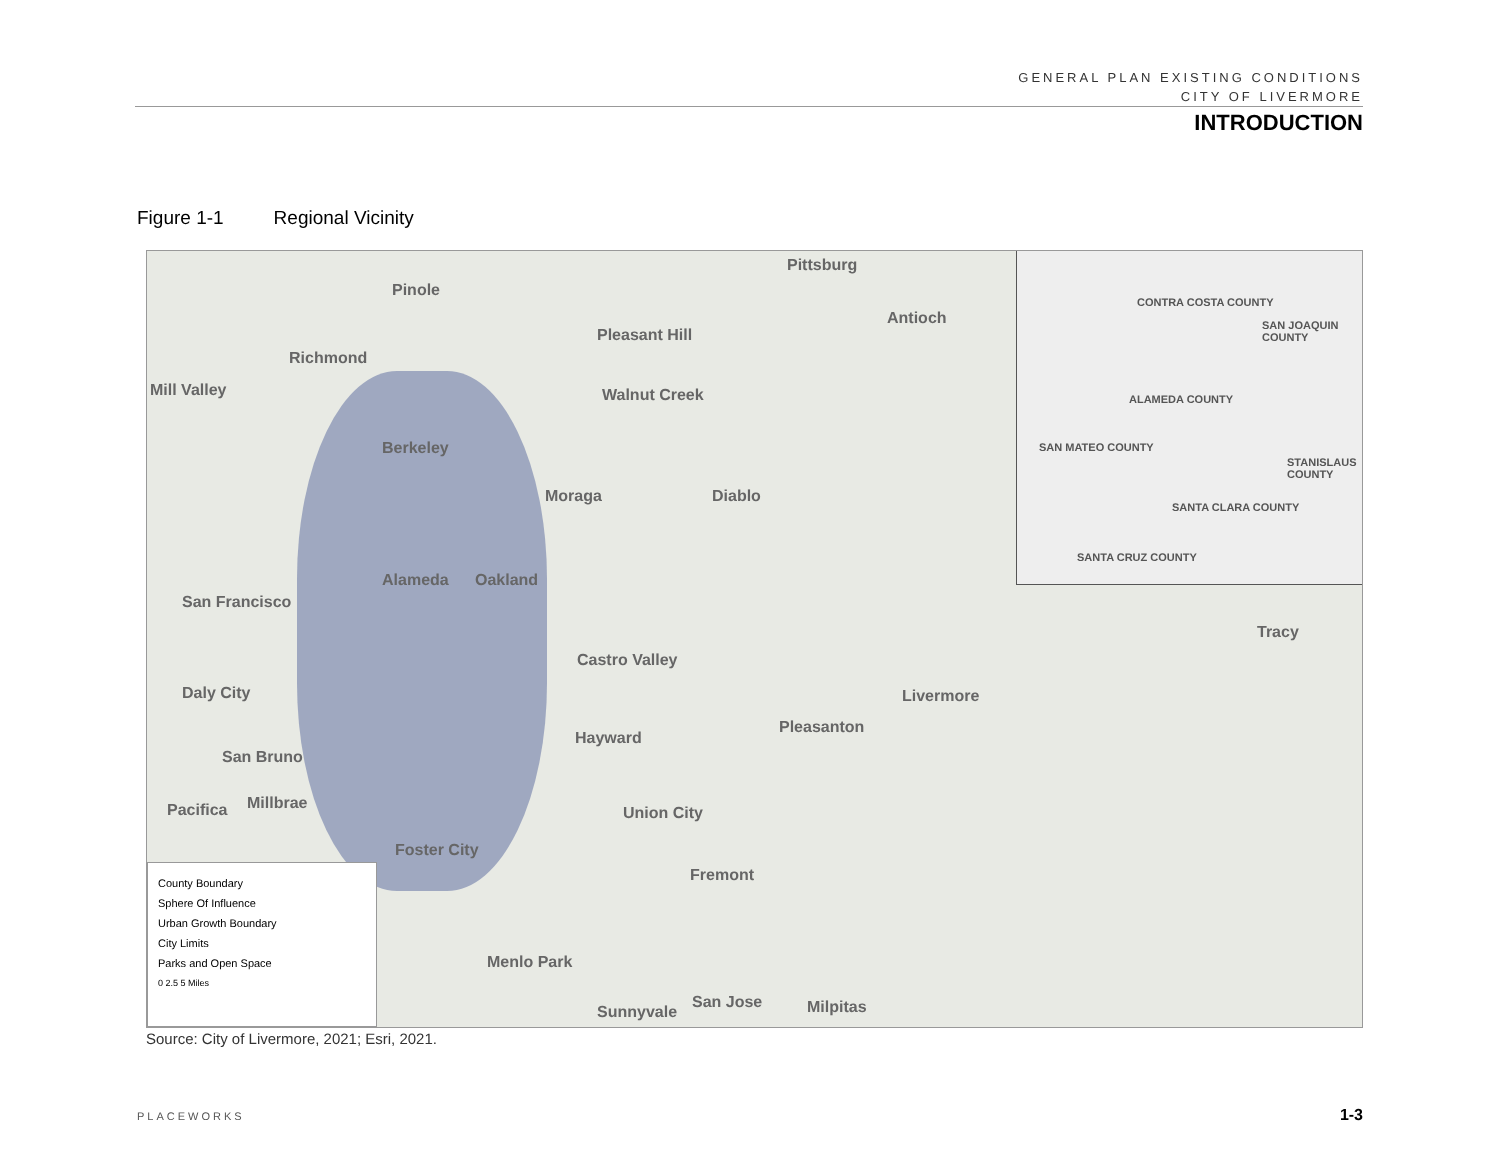GENERAL PLAN EXISTING CONDITIONS
CITY OF LIVERMORE
INTRODUCTION
Figure 1-1 Regional Vicinity
Pittsburg
Pinole
Pleasant Hill
Antioch
Richmond
Mill Valley Walnut Creek
Berkeley
Moraga Diablo
Alameda Oakland
San Francisco
Tracy
Castro Valley
Livermore
Daly City
Pleasanton
Hayward
San Bruno
Pacifica Millbrae
Union City
Foster City
Fremont
Menlo Park
San Jose
Sunnyvale Milpitas
CONTRA COSTA COUNTY
SAN JOAQUIN COUNTY
ALAMEDA COUNTY
SAN MATEO COUNTY
STANISLAUS COUNTY
SANTA CLARA COUNTY
SANTA CRUZ COUNTY
County Boundary
Sphere Of Influence
Urban Growth Boundary
City Limits
Parks and Open Space
0 2.5 5 Miles
Source: City of Livermore, 2021; Esri, 2021.
PLACEWORKS 1-3